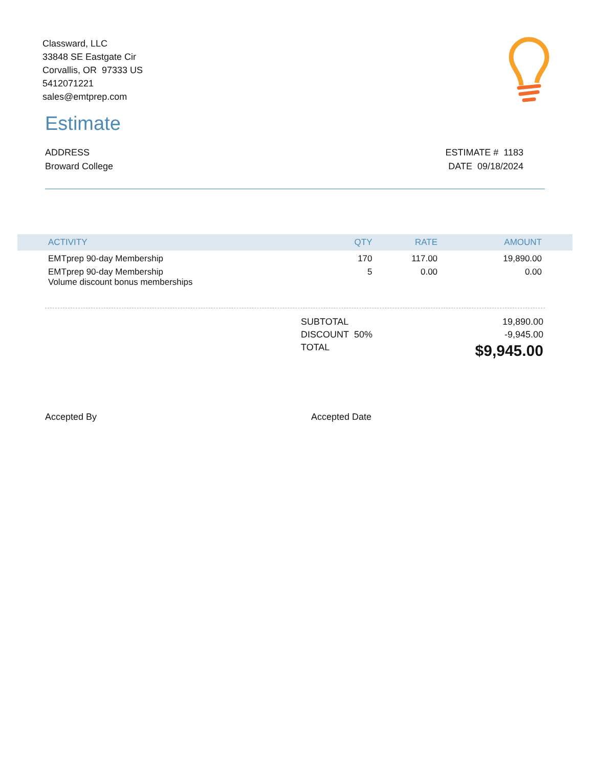Classward, LLC
33848 SE Eastgate Cir
Corvallis, OR 97333 US
5412071221
sales@emtprep.com
Estimate
ADDRESS
Broward College
ESTIMATE # 1183
DATE 09/18/2024
| ACTIVITY | QTY | RATE | AMOUNT |
| --- | --- | --- | --- |
| EMTprep 90-day Membership | 170 | 117.00 | 19,890.00 |
| EMTprep 90-day Membership Volume discount bonus memberships | 5 | 0.00 | 0.00 |
| SUBTOTAL | 19,890.00 |
| DISCOUNT 50% | -9,945.00 |
| TOTAL | $9,945.00 |
Accepted By Accepted Date